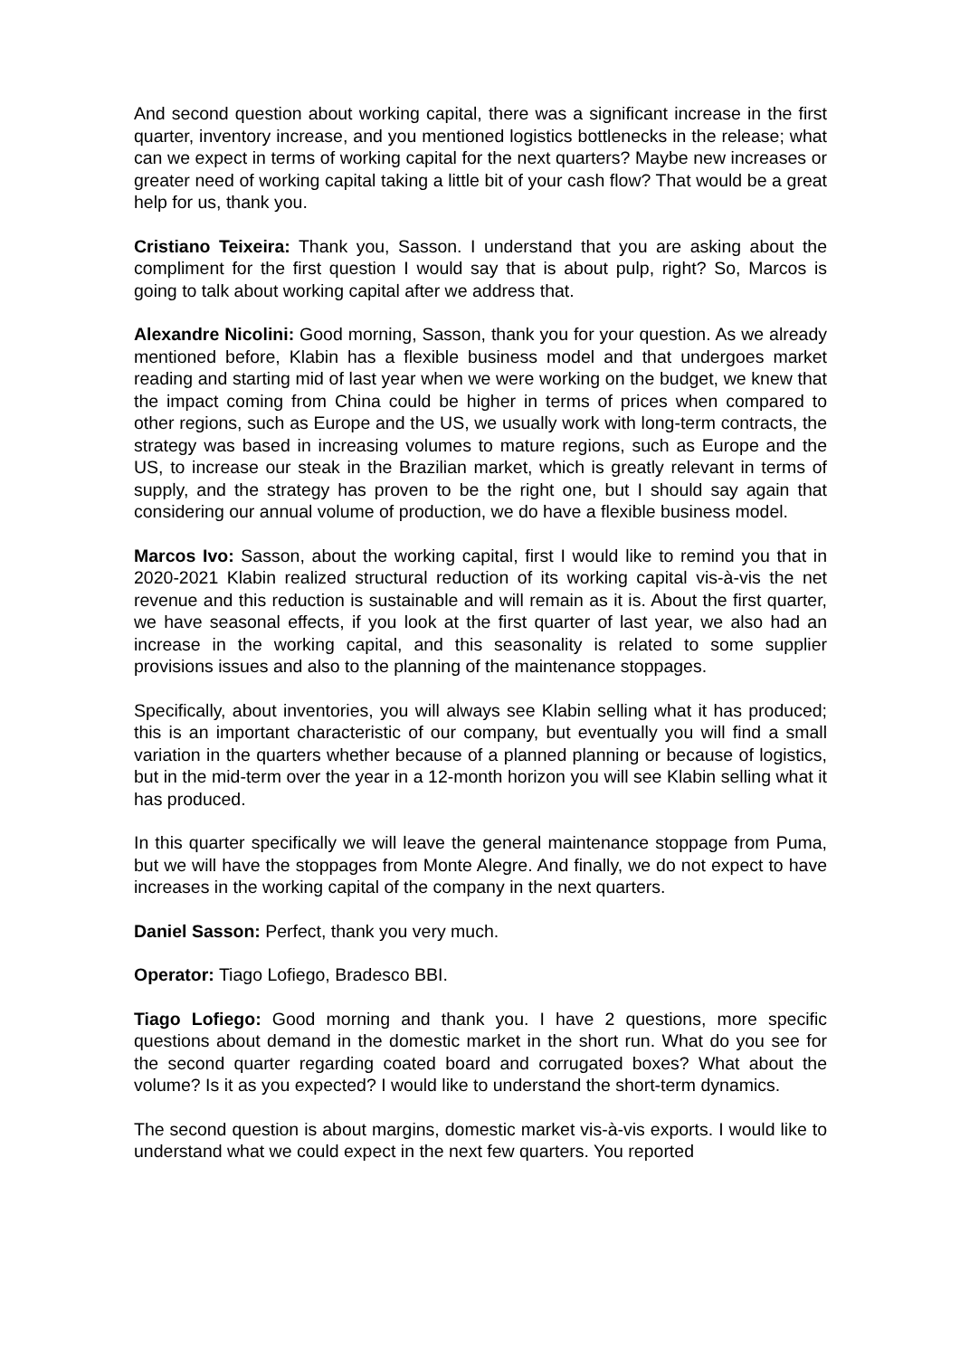And second question about working capital, there was a significant increase in the first quarter, inventory increase, and you mentioned logistics bottlenecks in the release; what can we expect in terms of working capital for the next quarters? Maybe new increases or greater need of working capital taking a little bit of your cash flow? That would be a great help for us, thank you.
Cristiano Teixeira: Thank you, Sasson. I understand that you are asking about the compliment for the first question I would say that is about pulp, right? So, Marcos is going to talk about working capital after we address that.
Alexandre Nicolini: Good morning, Sasson, thank you for your question. As we already mentioned before, Klabin has a flexible business model and that undergoes market reading and starting mid of last year when we were working on the budget, we knew that the impact coming from China could be higher in terms of prices when compared to other regions, such as Europe and the US, we usually work with long-term contracts, the strategy was based in increasing volumes to mature regions, such as Europe and the US, to increase our steak in the Brazilian market, which is greatly relevant in terms of supply, and the strategy has proven to be the right one, but I should say again that considering our annual volume of production, we do have a flexible business model.
Marcos Ivo: Sasson, about the working capital, first I would like to remind you that in 2020-2021 Klabin realized structural reduction of its working capital vis-à-vis the net revenue and this reduction is sustainable and will remain as it is. About the first quarter, we have seasonal effects, if you look at the first quarter of last year, we also had an increase in the working capital, and this seasonality is related to some supplier provisions issues and also to the planning of the maintenance stoppages.
Specifically, about inventories, you will always see Klabin selling what it has produced; this is an important characteristic of our company, but eventually you will find a small variation in the quarters whether because of a planned planning or because of logistics, but in the mid-term over the year in a 12-month horizon you will see Klabin selling what it has produced.
In this quarter specifically we will leave the general maintenance stoppage from Puma, but we will have the stoppages from Monte Alegre. And finally, we do not expect to have increases in the working capital of the company in the next quarters.
Daniel Sasson: Perfect, thank you very much.
Operator: Tiago Lofiego, Bradesco BBI.
Tiago Lofiego: Good morning and thank you. I have 2 questions, more specific questions about demand in the domestic market in the short run. What do you see for the second quarter regarding coated board and corrugated boxes? What about the volume? Is it as you expected? I would like to understand the short-term dynamics.
The second question is about margins, domestic market vis-à-vis exports. I would like to understand what we could expect in the next few quarters. You reported